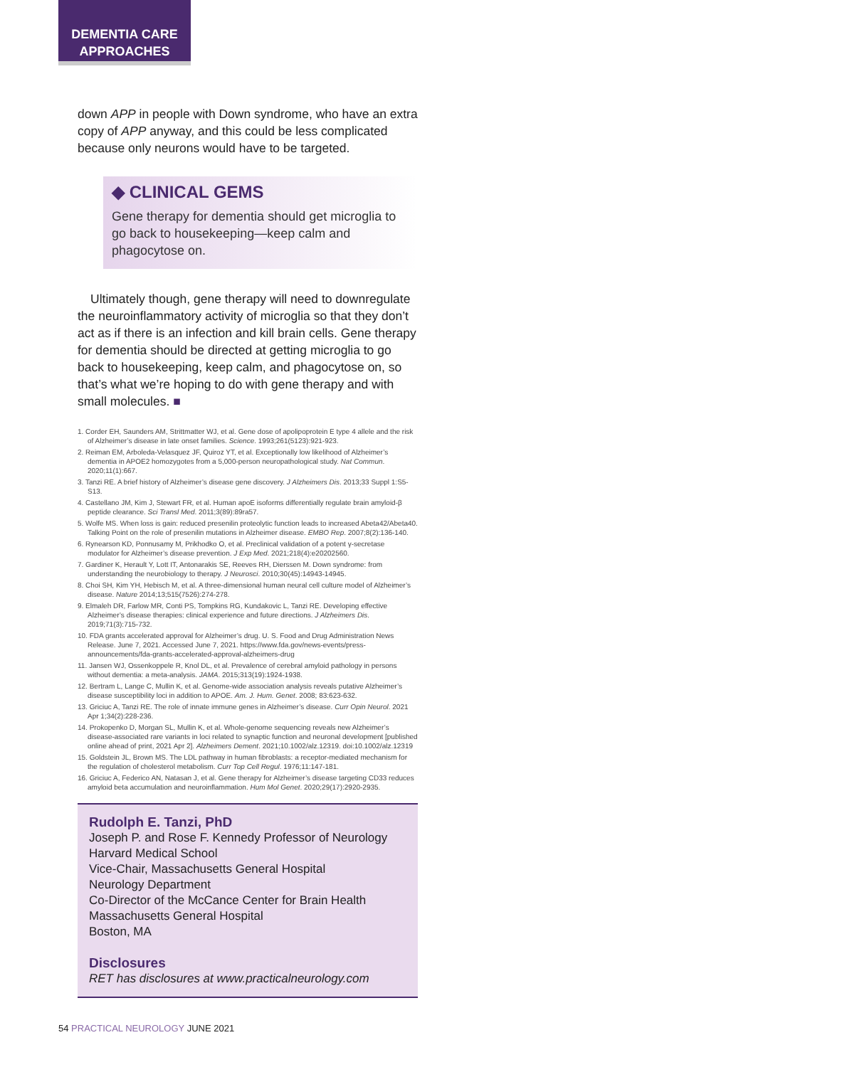DEMENTIA CARE
APPROACHES
down APP in people with Down syndrome, who have an extra copy of APP anyway, and this could be less complicated because only neurons would have to be targeted.
◆ CLINICAL GEMS
Gene therapy for dementia should get microglia to go back to housekeeping—keep calm and phagocytose on.
Ultimately though, gene therapy will need to downregulate the neuroinflammatory activity of microglia so that they don’t act as if there is an infection and kill brain cells. Gene therapy for dementia should be directed at getting microglia to go back to housekeeping, keep calm, and phagocytose on, so that’s what we’re hoping to do with gene therapy and with small molecules. ■
1. Corder EH, Saunders AM, Strittmatter WJ, et al. Gene dose of apolipoprotein E type 4 allele and the risk of Alzheimer’s disease in late onset families. Science. 1993;261(5123):921-923.
2. Reiman EM, Arboleda-Velasquez JF, Quiroz YT, et al. Exceptionally low likelihood of Alzheimer’s dementia in APOE2 homozygotes from a 5,000-person neuropathological study. Nat Commun. 2020;11(1):667.
3. Tanzi RE. A brief history of Alzheimer’s disease gene discovery. J Alzheimers Dis. 2013;33 Suppl 1:S5-S13.
4. Castellano JM, Kim J, Stewart FR, et al. Human apoE isoforms differentially regulate brain amyloid-β peptide clearance. Sci Transl Med. 2011;3(89):89ra57.
5. Wolfe MS. When loss is gain: reduced presenilin proteolytic function leads to increased Abeta42/Abeta40. Talking Point on the role of presenilin mutations in Alzheimer disease. EMBO Rep. 2007;8(2):136-140.
6. Rynearson KD, Ponnusamy M, Prikhodko O, et al. Preclinical validation of a potent γ-secretase modulator for Alzheimer’s disease prevention. J Exp Med. 2021;218(4):e20202560.
7. Gardiner K, Herault Y, Lott IT, Antonarakis SE, Reeves RH, Dierssen M. Down syndrome: from understanding the neurobiology to therapy. J Neurosci. 2010;30(45):14943-14945.
8. Choi SH, Kim YH, Hebisch M, et al. A three-dimensional human neural cell culture model of Alzheimer’s disease. Nature 2014;13;515(7526):274-278.
9. Elmaleh DR, Farlow MR, Conti PS, Tompkins RG, Kundakovic L, Tanzi RE. Developing effective Alzheimer’s disease therapies: clinical experience and future directions. J Alzheimers Dis. 2019;71(3):715-732.
10. FDA grants accelerated approval for Alzheimer’s drug. U. S. Food and Drug Administration News Release. June 7, 2021. Accessed June 7, 2021. https://www.fda.gov/news-events/press-announcements/fda-grants-accelerated-approval-alzheimers-drug
11. Jansen WJ, Ossenkoppele R, Knol DL, et al. Prevalence of cerebral amyloid pathology in persons without dementia: a meta-analysis. JAMA. 2015;313(19):1924-1938.
12. Bertram L, Lange C, Mullin K, et al. Genome-wide association analysis reveals putative Alzheimer’s disease susceptibility loci in addition to APOE. Am. J. Hum. Genet. 2008; 83:623-632.
13. Griciuc A, Tanzi RE. The role of innate immune genes in Alzheimer’s disease. Curr Opin Neurol. 2021 Apr 1;34(2):228-236.
14. Prokopenko D, Morgan SL, Mullin K, et al. Whole-genome sequencing reveals new Alzheimer’s disease-associated rare variants in loci related to synaptic function and neuronal development [published online ahead of print, 2021 Apr 2]. Alzheimers Dement. 2021;10.1002/alz.12319. doi:10.1002/alz.12319
15. Goldstein JL, Brown MS. The LDL pathway in human fibroblasts: a receptor-mediated mechanism for the regulation of cholesterol metabolism. Curr Top Cell Regul. 1976;11:147-181.
16. Griciuc A, Federico AN, Natasan J, et al. Gene therapy for Alzheimer’s disease targeting CD33 reduces amyloid beta accumulation and neuroinflammation. Hum Mol Genet. 2020;29(17):2920-2935.
Rudolph E. Tanzi, PhD
Joseph P. and Rose F. Kennedy Professor of Neurology
Harvard Medical School
Vice-Chair, Massachusetts General Hospital
Neurology Department
Co-Director of the McCance Center for Brain Health
Massachusetts General Hospital
Boston, MA
Disclosures
RET has disclosures at www.practicalneurology.com
54 PRACTICAL NEUROLOGY JUNE 2021